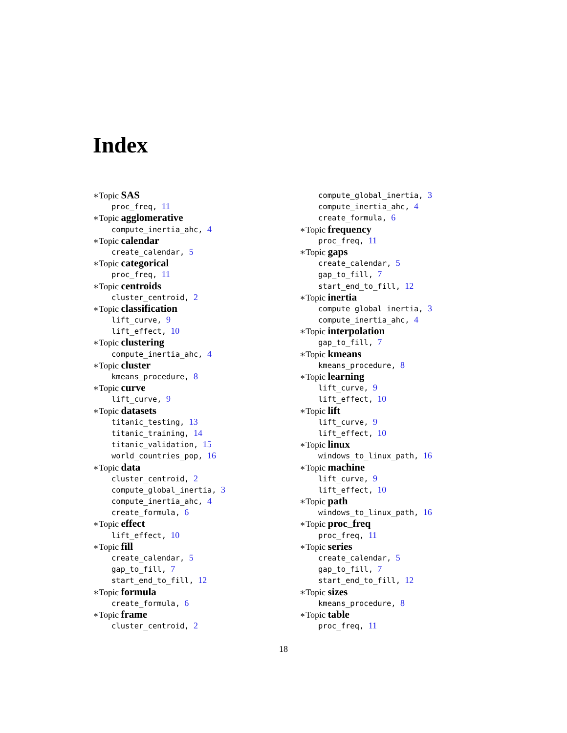Index
∗Topic SAS
proc_freq, 11
∗Topic agglomerative
compute_inertia_ahc, 4
∗Topic calendar
create_calendar, 5
∗Topic categorical
proc_freq, 11
∗Topic centroids
cluster_centroid, 2
∗Topic classification
lift_curve, 9
lift_effect, 10
∗Topic clustering
compute_inertia_ahc, 4
∗Topic cluster
kmeans_procedure, 8
∗Topic curve
lift_curve, 9
∗Topic datasets
titanic_testing, 13
titanic_training, 14
titanic_validation, 15
world_countries_pop, 16
∗Topic data
cluster_centroid, 2
compute_global_inertia, 3
compute_inertia_ahc, 4
create_formula, 6
∗Topic effect
lift_effect, 10
∗Topic fill
create_calendar, 5
gap_to_fill, 7
start_end_to_fill, 12
∗Topic formula
create_formula, 6
∗Topic frame
cluster_centroid, 2
compute_global_inertia, 3
compute_inertia_ahc, 4
create_formula, 6
∗Topic frequency
proc_freq, 11
∗Topic gaps
create_calendar, 5
gap_to_fill, 7
start_end_to_fill, 12
∗Topic inertia
compute_global_inertia, 3
compute_inertia_ahc, 4
∗Topic interpolation
gap_to_fill, 7
∗Topic kmeans
kmeans_procedure, 8
∗Topic learning
lift_curve, 9
lift_effect, 10
∗Topic lift
lift_curve, 9
lift_effect, 10
∗Topic linux
windows_to_linux_path, 16
∗Topic machine
lift_curve, 9
lift_effect, 10
∗Topic path
windows_to_linux_path, 16
∗Topic proc_freq
proc_freq, 11
∗Topic series
create_calendar, 5
gap_to_fill, 7
start_end_to_fill, 12
∗Topic sizes
kmeans_procedure, 8
∗Topic table
proc_freq, 11
18